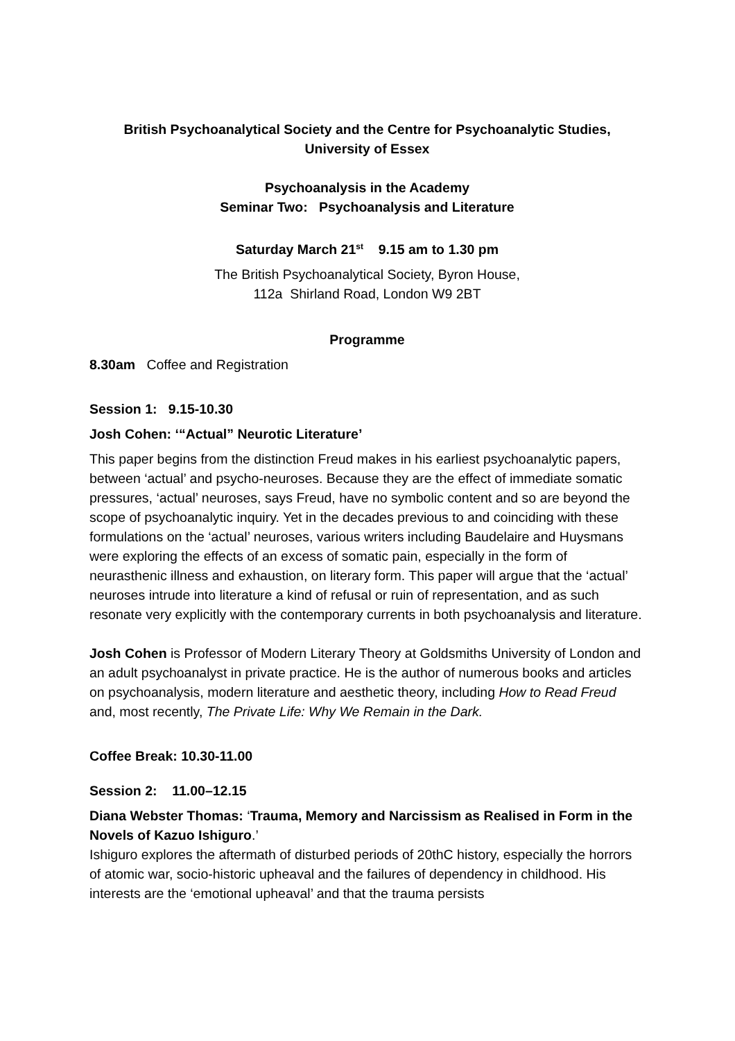British Psychoanalytical Society and the Centre for Psychoanalytic Studies,
University of Essex
Psychoanalysis in the Academy
Seminar Two: Psychoanalysis and Literature
Saturday March 21<sup>st</sup> 9.15 am to 1.30 pm
The British Psychoanalytical Society, Byron House,
112a Shirland Road, London W9 2BT
Programme
8.30am Coffee and Registration
Session 1: 9.15-10.30
Josh Cohen: ‘“Actual” Neurotic Literature’
This paper begins from the distinction Freud makes in his earliest psychoanalytic papers, between ‘actual’ and psycho-neuroses. Because they are the effect of immediate somatic pressures, ‘actual’ neuroses, says Freud, have no symbolic content and so are beyond the scope of psychoanalytic inquiry. Yet in the decades previous to and coinciding with these formulations on the ‘actual’ neuroses, various writers including Baudelaire and Huysmans were exploring the effects of an excess of somatic pain, especially in the form of neurasthenic illness and exhaustion, on literary form. This paper will argue that the ‘actual’ neuroses intrude into literature a kind of refusal or ruin of representation, and as such resonate very explicitly with the contemporary currents in both psychoanalysis and literature.
Josh Cohen is Professor of Modern Literary Theory at Goldsmiths University of London and an adult psychoanalyst in private practice. He is the author of numerous books and articles on psychoanalysis, modern literature and aesthetic theory, including How to Read Freud and, most recently, The Private Life: Why We Remain in the Dark.
Coffee Break: 10.30-11.00
Session 2: 11.00–12.15
Diana Webster Thomas: ‘Trauma, Memory and Narcissism as Realised in Form in the Novels of Kazuo Ishiguro.’
Ishiguro explores the aftermath of disturbed periods of 20thC history, especially the horrors of atomic war, socio-historic upheaval and the failures of dependency in childhood. His interests are the ‘emotional upheaval’ and that the trauma persists